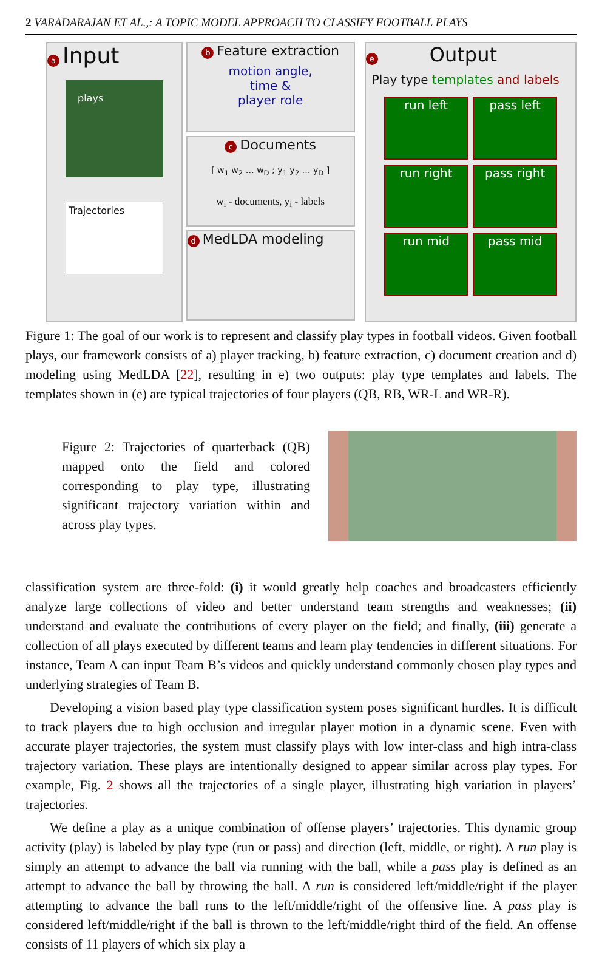2 VARADARAJAN ET AL.,: A TOPIC MODEL APPROACH TO CLASSIFY FOOTBALL PLAYS
a Input
plays
Trajectories
b Feature extraction
motion angle,
time &
player role
c Documents
[ w<sub>1</sub> w<sub>2</sub> … w<sub>D</sub> ; y<sub>1</sub> y<sub>2</sub> … y<sub>D</sub> ]
w<sub>i</sub> - documents, y<sub>i</sub> - labels
d MedLDA modeling
e Output
Play type templates and labels
run left
pass left
run right
pass right
run mid
pass mid
Figure 1: The goal of our work is to represent and classify play types in football videos. Given football plays, our framework consists of a) player tracking, b) feature extraction, c) document creation and d) modeling using MedLDA [22], resulting in e) two outputs: play type templates and labels. The templates shown in (e) are typical trajectories of four players (QB, RB, WR-L and WR-R).
Figure 2: Trajectories of quarterback (QB) mapped onto the field and colored corresponding to play type, illustrating significant trajectory variation within and across play types.
classification system are three-fold: (i) it would greatly help coaches and broadcasters efficiently analyze large collections of video and better understand team strengths and weaknesses; (ii) understand and evaluate the contributions of every player on the field; and finally, (iii) generate a collection of all plays executed by different teams and learn play tendencies in different situations. For instance, Team A can input Team B’s videos and quickly understand commonly chosen play types and underlying strategies of Team B.
Developing a vision based play type classification system poses significant hurdles. It is difficult to track players due to high occlusion and irregular player motion in a dynamic scene. Even with accurate player trajectories, the system must classify plays with low inter-class and high intra-class trajectory variation. These plays are intentionally designed to appear similar across play types. For example, Fig. 2 shows all the trajectories of a single player, illustrating high variation in players’ trajectories.
We define a play as a unique combination of offense players’ trajectories. This dynamic group activity (play) is labeled by play type (run or pass) and direction (left, middle, or right). A run play is simply an attempt to advance the ball via running with the ball, while a pass play is defined as an attempt to advance the ball by throwing the ball. A run is considered left/middle/right if the player attempting to advance the ball runs to the left/middle/right of the offensive line. A pass play is considered left/middle/right if the ball is thrown to the left/middle/right third of the field. An offense consists of 11 players of which six play a